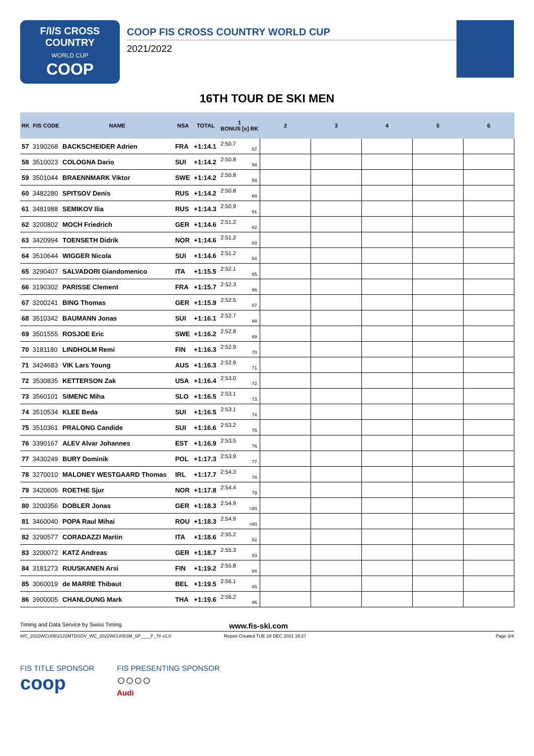F/I/S CROSS COUNTRY
WORLD CUP
COOP
COOP FIS CROSS COUNTRY WORLD CUP
2021/2022
16TH TOUR DE SKI MEN
| RK | FIS CODE | NAME | NSA | TOTAL | 1 BONUS [s] RK | 2 | 3 | 4 | 5 | 6 |
| --- | --- | --- | --- | --- | --- | --- | --- | --- | --- | --- |
| 57 | 3190268 | BACKSCHEIDER Adrien | FRA | +1:14.1 | 2:50.7 57. | | | | | |
| 58 | 3510023 | COLOGNA Dario | SUI | +1:14.2 | 2:50.8 58. | | | | | |
| 59 | 3501044 | BRAENNMARK Viktor | SWE | +1:14.2 | 2:50.8 59. | | | | | |
| 60 | 3482280 | SPITSOV Denis | RUS | +1:14.2 | 2:50.8 60. | | | | | |
| 61 | 3481988 | SEMIKOV Ilia | RUS | +1:14.3 | 2:50.9 61. | | | | | |
| 62 | 3200802 | MOCH Friedrich | GER | +1:14.6 | 2:51.2 62. | | | | | |
| 63 | 3420994 | TOENSETH Didrik | NOR | +1:14.6 | 2:51.2 63. | | | | | |
| 64 | 3510644 | WIGGER Nicola | SUI | +1:14.6 | 2:51.2 64. | | | | | |
| 65 | 3290407 | SALVADORI Giandomenico | ITA | +1:15.5 | 2:52.1 65. | | | | | |
| 66 | 3190302 | PARISSE Clement | FRA | +1:15.7 | 2:52.3 66. | | | | | |
| 67 | 3200241 | BING Thomas | GER | +1:15.9 | 2:52.5 67. | | | | | |
| 68 | 3510342 | BAUMANN Jonas | SUI | +1:16.1 | 2:52.7 68. | | | | | |
| 69 | 3501555 | ROSJOE Eric | SWE | +1:16.2 | 2:52.8 69. | | | | | |
| 70 | 3181180 | LINDHOLM Remi | FIN | +1:16.3 | 2:52.9 70. | | | | | |
| 71 | 3424683 | VIK Lars Young | AUS | +1:16.3 | 2:52.9 71. | | | | | |
| 72 | 3530835 | KETTERSON Zak | USA | +1:16.4 | 2:53.0 72. | | | | | |
| 73 | 3560101 | SIMENC Miha | SLO | +1:16.5 | 2:53.1 73. | | | | | |
| 74 | 3510534 | KLEE Beda | SUI | +1:16.5 | 2:53.1 74. | | | | | |
| 75 | 3510361 | PRALONG Candide | SUI | +1:16.6 | 2:53.2 75. | | | | | |
| 76 | 3390167 | ALEV Alvar Johannes | EST | +1:16.9 | 2:53.5 76. | | | | | |
| 77 | 3430249 | BURY Dominik | POL | +1:17.3 | 2:53.9 77. | | | | | |
| 78 | 3270010 | MALONEY WESTGAARD Thomas | IRL | +1:17.7 | 2:54.3 78. | | | | | |
| 79 | 3420605 | ROETHE Sjur | NOR | +1:17.8 | 2:54.4 79. | | | | | |
| 80 | 3200356 | DOBLER Jonas | GER | +1:18.3 | 2:54.9 =80. | | | | | |
| 81 | 3460040 | POPA Raul Mihai | ROU | +1:18.3 | 2:54.9 =80. | | | | | |
| 82 | 3290577 | CORADAZZI Martin | ITA | +1:18.6 | 2:55.2 82. | | | | | |
| 83 | 3200072 | KATZ Andreas | GER | +1:18.7 | 2:55.3 83. | | | | | |
| 84 | 3181273 | RUUSKANEN Arsi | FIN | +1:19.2 | 2:55.8 84. | | | | | |
| 85 | 3060019 | de MARRE Thibaut | BEL | +1:19.5 | 2:56.1 85. | | | | | |
| 86 | 3900005 | CHANLOUNG Mark | THA | +1:19.6 | 2:56.2 86. | | | | | |
Timing and Data Service by Swiss Timing www.fis-ski.com
WC_2022WCU05\2122MTDSOV_WC_2022WCU05SM_SP____F_78 v1.0 Report Created TUE 28 DEC 2021 16:27 Page 3/4
FIS TITLE SPONSOR
coop
FIS PRESENTING SPONSOR
○○○○
Audi